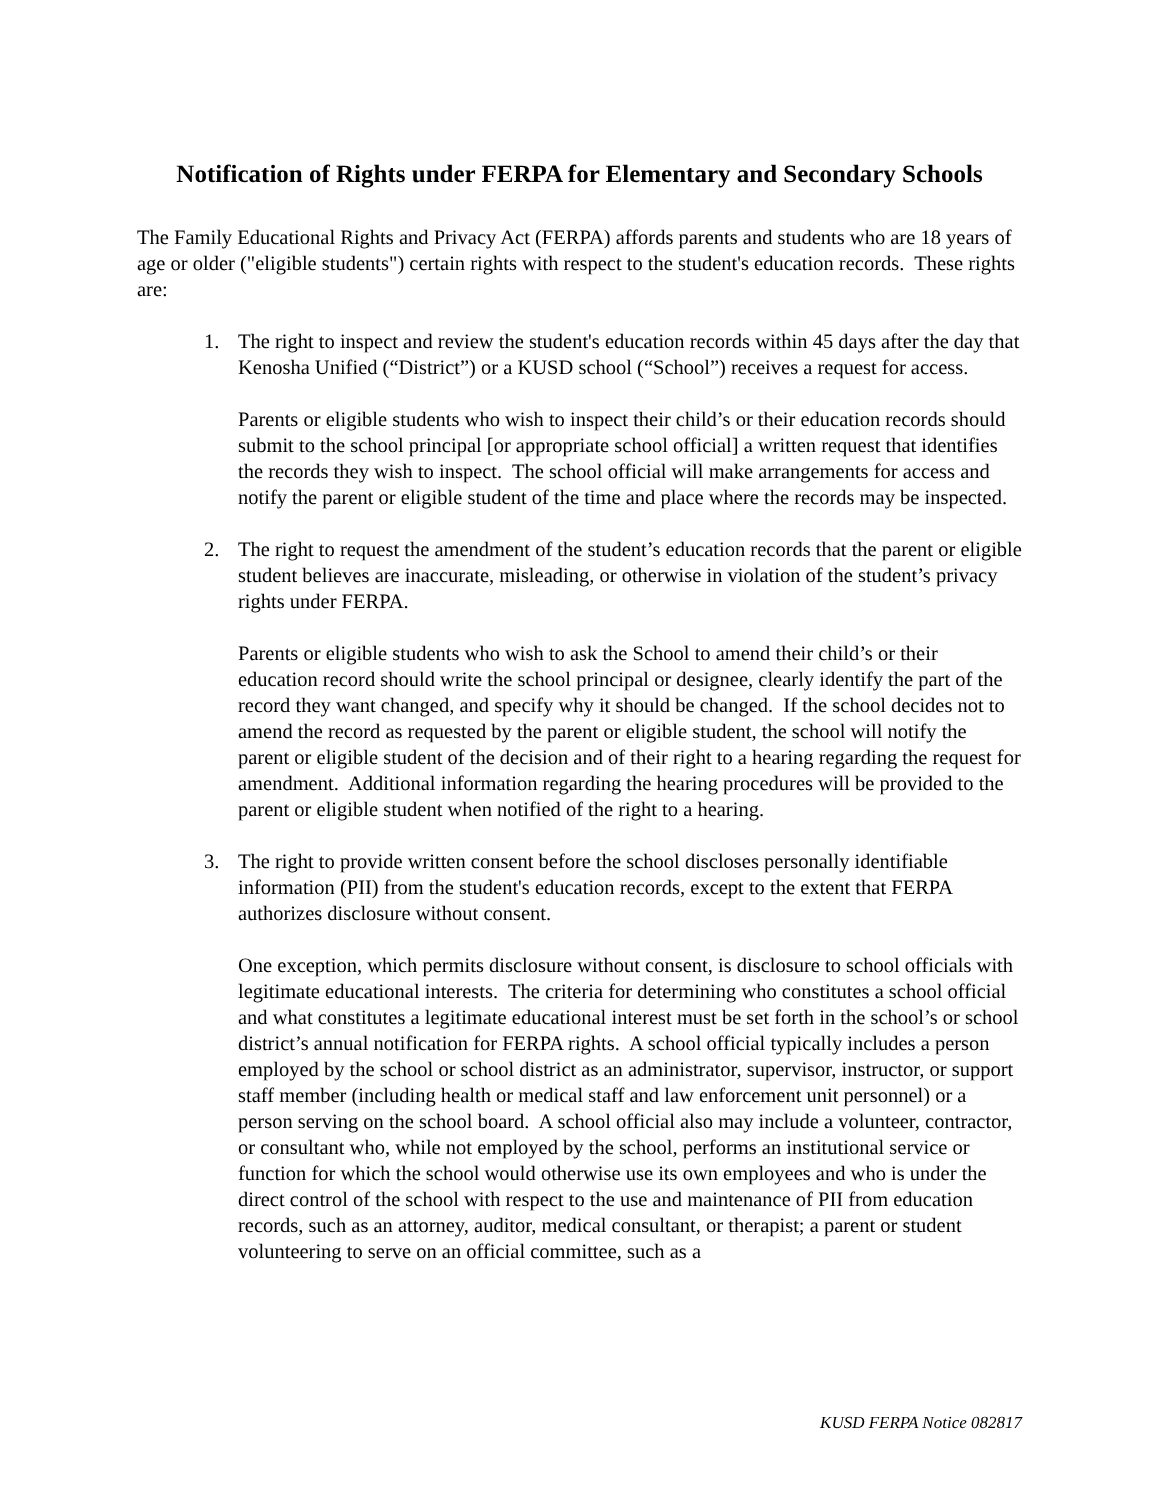Notification of Rights under FERPA for Elementary and Secondary Schools
The Family Educational Rights and Privacy Act (FERPA) affords parents and students who are 18 years of age or older ("eligible students") certain rights with respect to the student's education records. These rights are:
1. The right to inspect and review the student's education records within 45 days after the day that Kenosha Unified (“District”) or a KUSD school (“School”) receives a request for access.
Parents or eligible students who wish to inspect their child’s or their education records should submit to the school principal [or appropriate school official] a written request that identifies the records they wish to inspect. The school official will make arrangements for access and notify the parent or eligible student of the time and place where the records may be inspected.
2. The right to request the amendment of the student’s education records that the parent or eligible student believes are inaccurate, misleading, or otherwise in violation of the student’s privacy rights under FERPA.
Parents or eligible students who wish to ask the School to amend their child’s or their education record should write the school principal or designee, clearly identify the part of the record they want changed, and specify why it should be changed. If the school decides not to amend the record as requested by the parent or eligible student, the school will notify the parent or eligible student of the decision and of their right to a hearing regarding the request for amendment. Additional information regarding the hearing procedures will be provided to the parent or eligible student when notified of the right to a hearing.
3. The right to provide written consent before the school discloses personally identifiable information (PII) from the student's education records, except to the extent that FERPA authorizes disclosure without consent.
One exception, which permits disclosure without consent, is disclosure to school officials with legitimate educational interests. The criteria for determining who constitutes a school official and what constitutes a legitimate educational interest must be set forth in the school’s or school district’s annual notification for FERPA rights. A school official typically includes a person employed by the school or school district as an administrator, supervisor, instructor, or support staff member (including health or medical staff and law enforcement unit personnel) or a person serving on the school board. A school official also may include a volunteer, contractor, or consultant who, while not employed by the school, performs an institutional service or function for which the school would otherwise use its own employees and who is under the direct control of the school with respect to the use and maintenance of PII from education records, such as an attorney, auditor, medical consultant, or therapist; a parent or student volunteering to serve on an official committee, such as a
KUSD FERPA Notice 082817